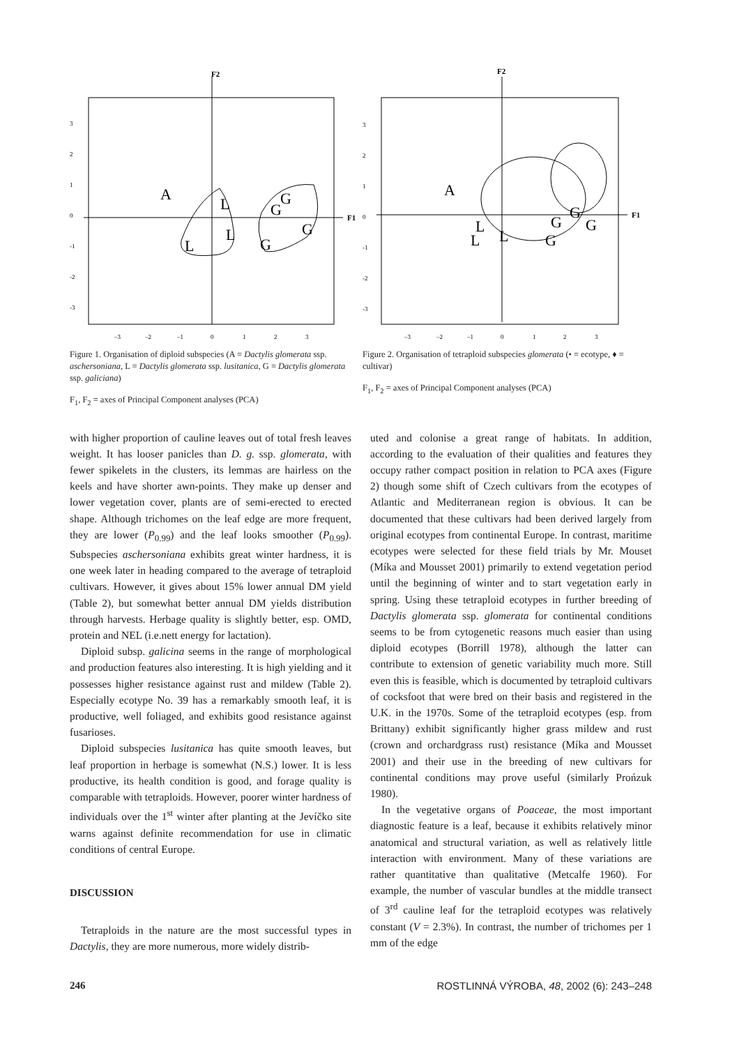F2
F1
3
2
1
0
-1
-2
-3
–3
–2
–1
0
1
2
3
A
L
L
L
G
G
G
G
Figure 1. Organisation of diploid subspecies (A = Dactylis glomerata ssp. aschersoniana, L = Dactylis glomerata ssp. lusitanica, G = Dactylis glomerata ssp. galiciana)
F<sub>1</sub>, F<sub>2</sub> = axes of Principal Component analyses (PCA)
F2
F1
3
2
1
0
-1
-2
-3
–3
–2
–1
0
1
2
3
A
L
L
L
G
G
G
G
Figure 2. Organisation of tetraploid subspecies glomerata (• = ecotype, ♦ = cultivar)
F<sub>1</sub>, F<sub>2</sub> = axes of Principal Component analyses (PCA)
with higher proportion of cauline leaves out of total fresh leaves weight. It has looser panicles than D. g. ssp. glomerata, with fewer spikelets in the clusters, its lemmas are hairless on the keels and have shorter awn-points. They make up denser and lower vegetation cover, plants are of semi-erected to erected shape. Although trichomes on the leaf edge are more frequent, they are lower (P<sub>0.99</sub>) and the leaf looks smoother (P<sub>0.99</sub>). Subspecies aschersoniana exhibits great winter hardness, it is one week later in heading compared to the average of tetraploid cultivars. However, it gives about 15% lower annual DM yield (Table 2), but somewhat better annual DM yields distribution through harvests. Herbage quality is slightly better, esp. OMD, protein and NEL (i.e.nett energy for lactation).
Diploid subsp. galicina seems in the range of morphological and production features also interesting. It is high yielding and it possesses higher resistance against rust and mildew (Table 2). Especially ecotype No. 39 has a remarkably smooth leaf, it is productive, well foliaged, and exhibits good resistance against fusarioses.
Diploid subspecies lusitanica has quite smooth leaves, but leaf proportion in herbage is somewhat (N.S.) lower. It is less productive, its health condition is good, and forage quality is comparable with tetraploids. However, poorer winter hardness of individuals over the 1<sup>st</sup> winter after planting at the Jevíčko site warns against definite recommendation for use in climatic conditions of central Europe.
DISCUSSION
Tetraploids in the nature are the most successful types in Dactylis, they are more numerous, more widely distrib-
uted and colonise a great range of habitats. In addition, according to the evaluation of their qualities and features they occupy rather compact position in relation to PCA axes (Figure 2) though some shift of Czech cultivars from the ecotypes of Atlantic and Mediterranean region is obvious. It can be documented that these cultivars had been derived largely from original ecotypes from continental Europe. In contrast, maritime ecotypes were selected for these field trials by Mr. Mouset (Míka and Mousset 2001) primarily to extend vegetation period until the beginning of winter and to start vegetation early in spring. Using these tetraploid ecotypes in further breeding of Dactylis glomerata ssp. glomerata for continental conditions seems to be from cytogenetic reasons much easier than using diploid ecotypes (Borrill 1978), although the latter can contribute to extension of genetic variability much more. Still even this is feasible, which is documented by tetraploid cultivars of cocksfoot that were bred on their basis and registered in the U.K. in the 1970s. Some of the tetraploid ecotypes (esp. from Brittany) exhibit significantly higher grass mildew and rust (crown and orchardgrass rust) resistance (Míka and Mousset 2001) and their use in the breeding of new cultivars for continental conditions may prove useful (similarly Prońzuk 1980).
In the vegetative organs of Poaceae, the most important diagnostic feature is a leaf, because it exhibits relatively minor anatomical and structural variation, as well as relatively little interaction with environment. Many of these variations are rather quantitative than qualitative (Metcalfe 1960). For example, the number of vascular bundles at the middle transect of 3<sup>rd</sup> cauline leaf for the tetraploid ecotypes was relatively constant (V = 2.3%). In contrast, the number of trichomes per 1 mm of the edge
246 ROSTLINNÁ VÝROBA, 48, 2002 (6): 243–248